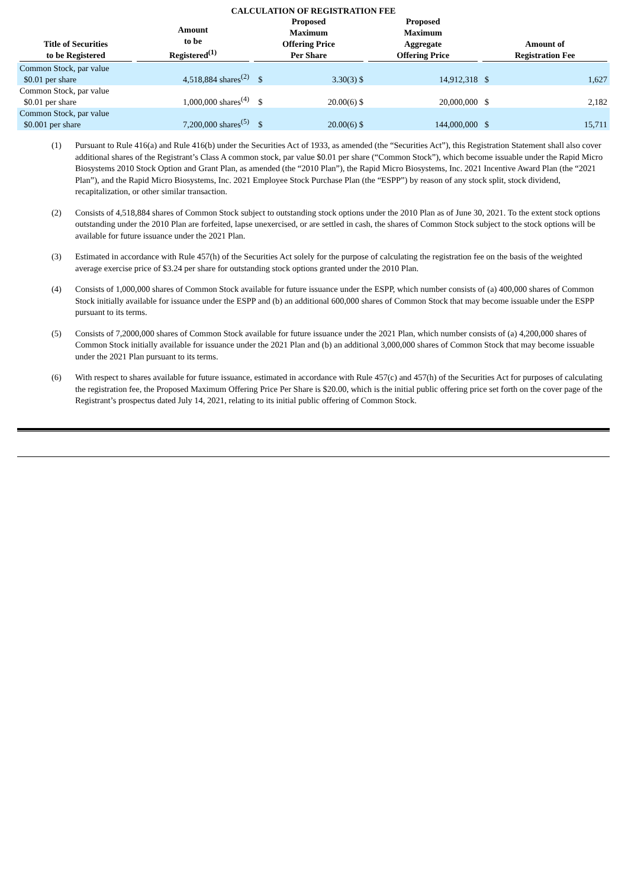CALCULATION OF REGISTRATION FEE
| Title of Securities to be Registered | Amount to be Registered<sup>(1)</sup> | Proposed Maximum Offering Price Per Share | | Proposed Maximum Aggregate Offering Price | | Amount of Registration Fee | |
| --- | --- | --- | --- | --- | --- | --- | --- |
| Common Stock, par value $0.01 per share | 4,518,884 shares<sup>(2)</sup> | $ | 3.30(3) $ | | 14,912,318 | $ | 1,627 |
| Common Stock, par value $0.01 per share | 1,000,000 shares<sup>(4)</sup> | $ | 20.00(6) $ | | 20,000,000 | $ | 2,182 |
| Common Stock, par value $0.001 per share | 7,200,000 shares<sup>(5)</sup> | $ | 20.00(6) $ | | 144,000,000 | $ | 15,711 |
(1) Pursuant to Rule 416(a) and Rule 416(b) under the Securities Act of 1933, as amended (the “Securities Act”), this Registration Statement shall also cover additional shares of the Registrant’s Class A common stock, par value $0.01 per share (“Common Stock”), which become issuable under the Rapid Micro Biosystems 2010 Stock Option and Grant Plan, as amended (the “2010 Plan”), the Rapid Micro Biosystems, Inc. 2021 Incentive Award Plan (the “2021 Plan”), and the Rapid Micro Biosystems, Inc. 2021 Employee Stock Purchase Plan (the “ESPP”) by reason of any stock split, stock dividend, recapitalization, or other similar transaction.
(2) Consists of 4,518,884 shares of Common Stock subject to outstanding stock options under the 2010 Plan as of June 30, 2021. To the extent stock options outstanding under the 2010 Plan are forfeited, lapse unexercised, or are settled in cash, the shares of Common Stock subject to the stock options will be available for future issuance under the 2021 Plan.
(3) Estimated in accordance with Rule 457(h) of the Securities Act solely for the purpose of calculating the registration fee on the basis of the weighted average exercise price of $3.24 per share for outstanding stock options granted under the 2010 Plan.
(4) Consists of 1,000,000 shares of Common Stock available for future issuance under the ESPP, which number consists of (a) 400,000 shares of Common Stock initially available for issuance under the ESPP and (b) an additional 600,000 shares of Common Stock that may become issuable under the ESPP pursuant to its terms.
(5) Consists of 7,2000,000 shares of Common Stock available for future issuance under the 2021 Plan, which number consists of (a) 4,200,000 shares of Common Stock initially available for issuance under the 2021 Plan and (b) an additional 3,000,000 shares of Common Stock that may become issuable under the 2021 Plan pursuant to its terms.
(6) With respect to shares available for future issuance, estimated in accordance with Rule 457(c) and 457(h) of the Securities Act for purposes of calculating the registration fee, the Proposed Maximum Offering Price Per Share is $20.00, which is the initial public offering price set forth on the cover page of the Registrant’s prospectus dated July 14, 2021, relating to its initial public offering of Common Stock.